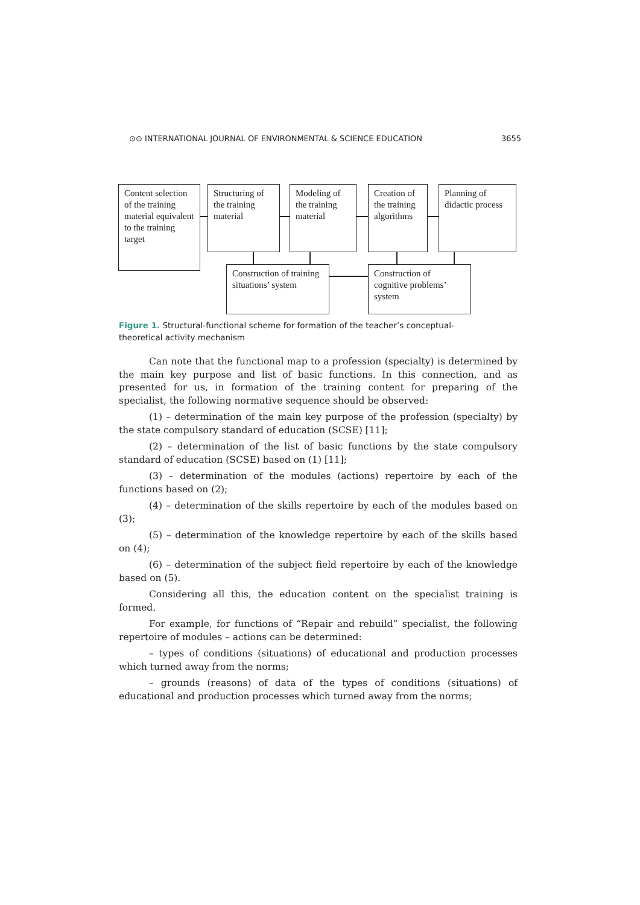⊙⊙ INTERNATIONAL JOURNAL OF ENVIRONMENTAL & SCIENCE EDUCATION 3655
Content selection of the training material equivalent to the training target
Structuring of the training material
Modeling of the training material
Creation of the training algorithms
Planning of didactic process
Construction of training situations’ system
Construction of cognitive problems’ system
Figure 1. Structural-functional scheme for formation of the teacher’s conceptual-theoretical activity mechanism
Can note that the functional map to a profession (specialty) is determined by the main key purpose and list of basic functions. In this connection, and as presented for us, in formation of the training content for preparing of the specialist, the following normative sequence should be observed:
(1) – determination of the main key purpose of the profession (specialty) by the state compulsory standard of education (SCSE) [11];
(2) – determination of the list of basic functions by the state compulsory standard of education (SCSE) based on (1) [11];
(3) – determination of the modules (actions) repertoire by each of the functions based on (2);
(4) – determination of the skills repertoire by each of the modules based on (3);
(5) – determination of the knowledge repertoire by each of the skills based on (4);
(6) – determination of the subject field repertoire by each of the knowledge based on (5).
Considering all this, the education content on the specialist training is formed.
For example, for functions of “Repair and rebuild” specialist, the following repertoire of modules – actions can be determined:
– types of conditions (situations) of educational and production processes which turned away from the norms;
– grounds (reasons) of data of the types of conditions (situations) of educational and production processes which turned away from the norms;